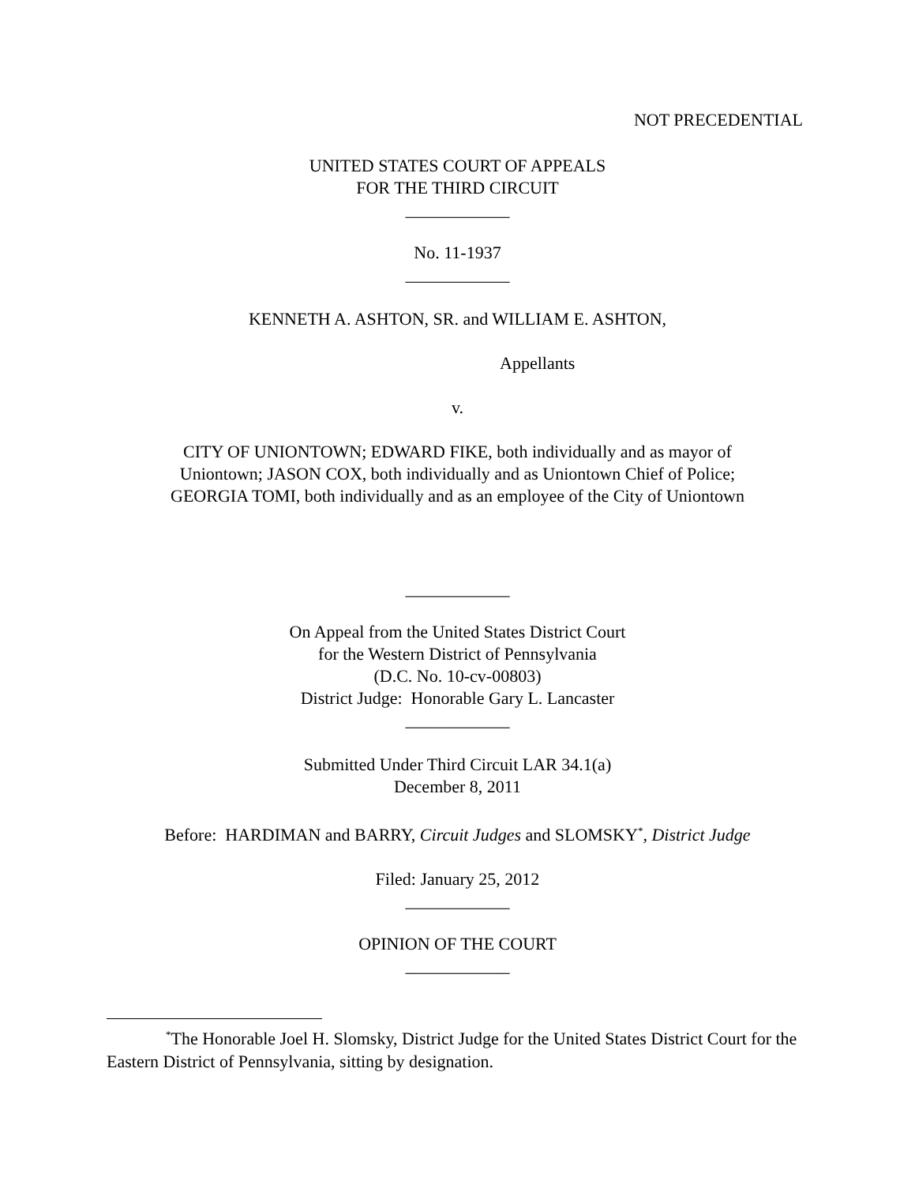NOT PRECEDENTIAL
UNITED STATES COURT OF APPEALS
FOR THE THIRD CIRCUIT
____________
No. 11-1937
____________
KENNETH A. ASHTON, SR. and WILLIAM E. ASHTON,
Appellants
v.
CITY OF UNIONTOWN; EDWARD FIKE, both individually and as mayor of
Uniontown; JASON COX, both individually and as Uniontown Chief of Police;
GEORGIA TOMI, both individually and as an employee of the City of Uniontown
____________
On Appeal from the United States District Court
for the Western District of Pennsylvania
(D.C. No. 10-cv-00803)
District Judge: Honorable Gary L. Lancaster
____________
Submitted Under Third Circuit LAR 34.1(a)
December 8, 2011
Before: HARDIMAN and BARRY, Circuit Judges and SLOMSKY<sup>*</sup>, District Judge
Filed: January 25, 2012
____________
OPINION OF THE COURT
____________
<sup>*</sup> The Honorable Joel H. Slomsky, District Judge for the United States District Court for the Eastern District of Pennsylvania, sitting by designation.